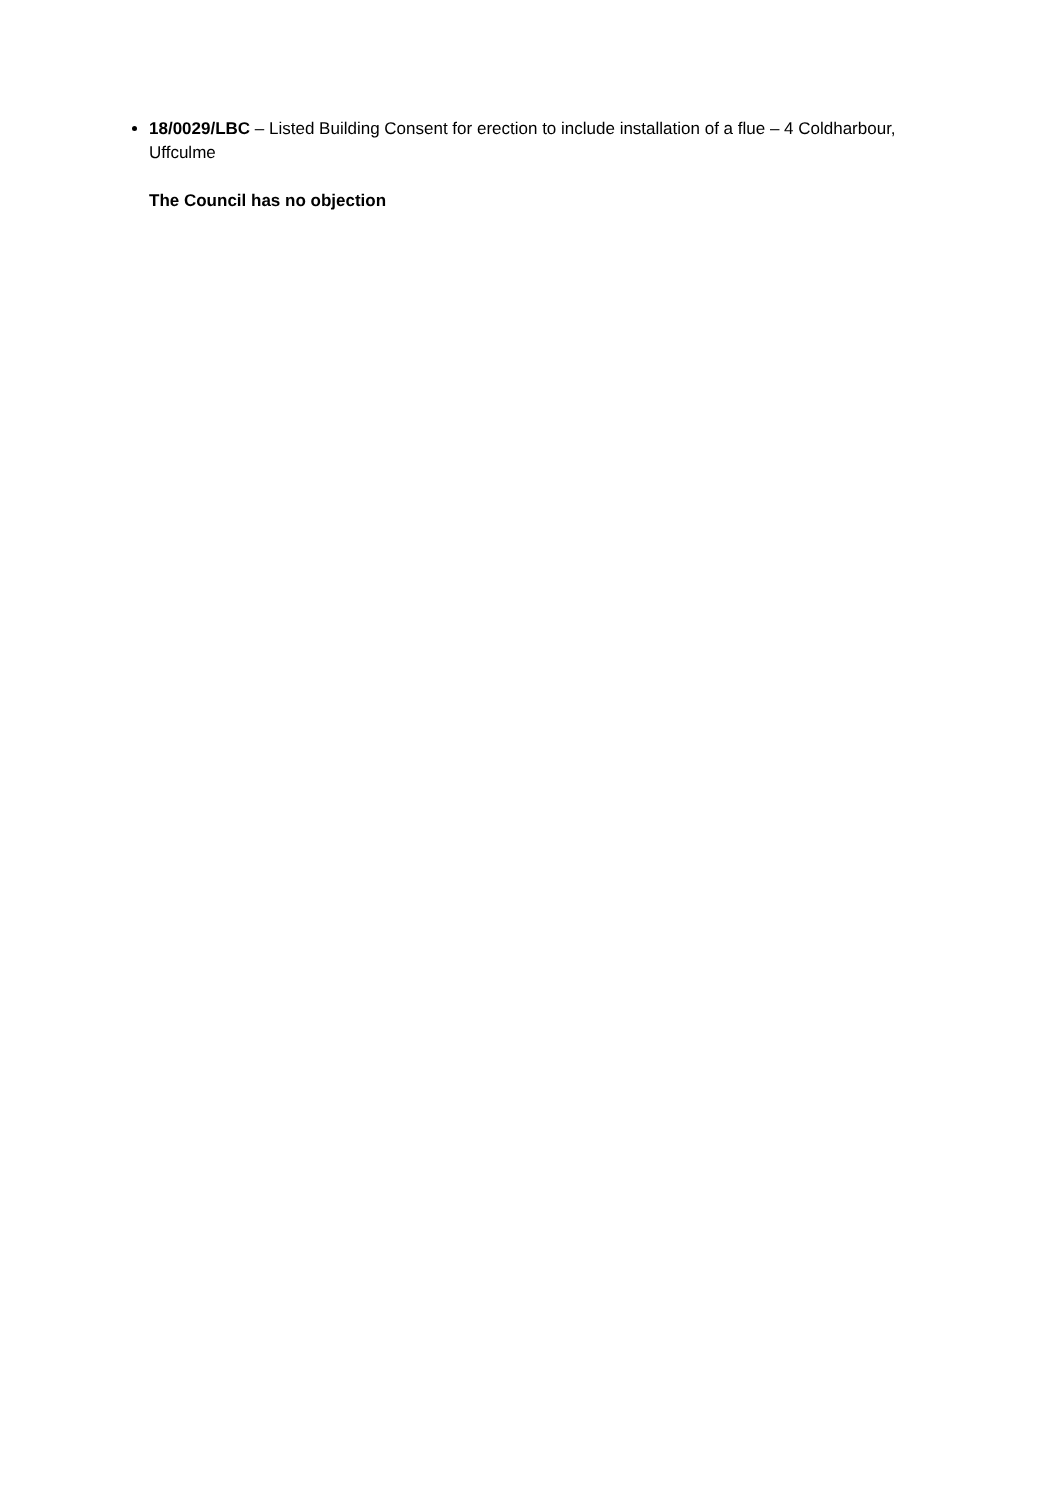18/0029/LBC – Listed Building Consent for erection to include installation of a flue – 4 Coldharbour, Uffculme
The Council has no objection